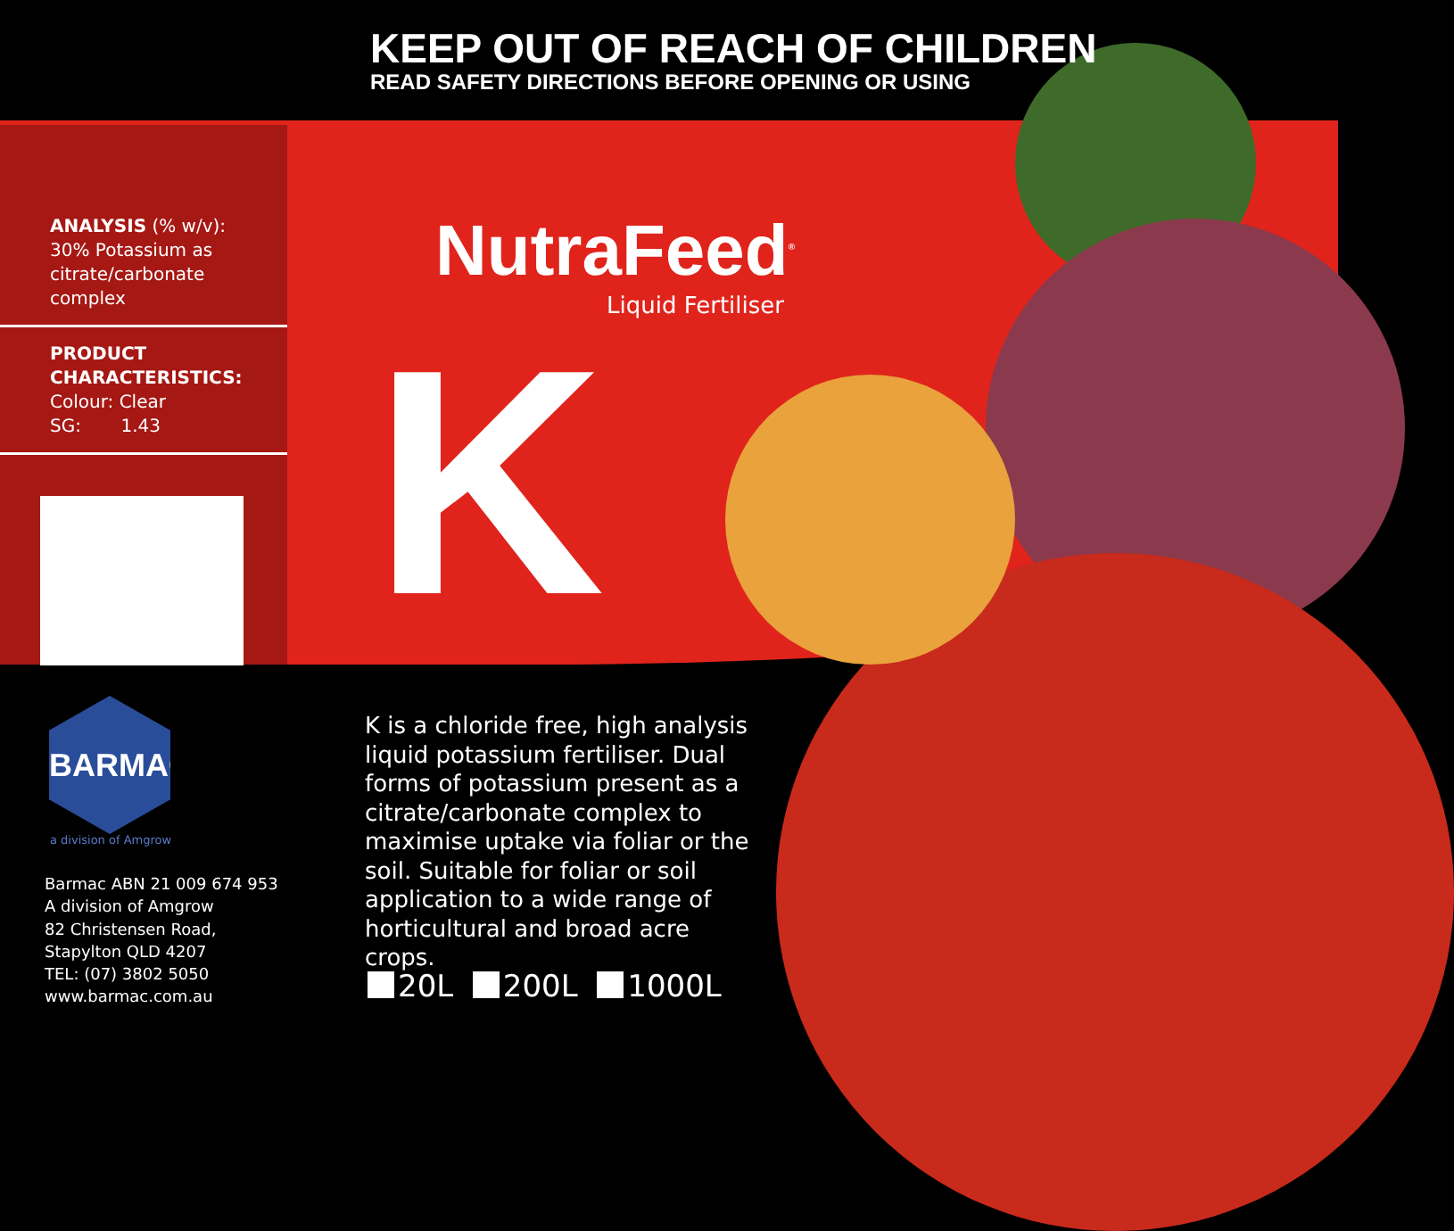KEEP OUT OF REACH OF CHILDREN
READ SAFETY DIRECTIONS BEFORE OPENING OR USING
ANALYSIS (% w/v):
30% Potassium as citrate/carbonate complex
PRODUCT CHARACTERISTICS:
Colour: Clear
SG: 1.43
NutraFeed<sup>®</sup>
Liquid Fertiliser
K
BARMAC
a division of Amgrow
Barmac ABN 21 009 674 953
A division of Amgrow
82 Christensen Road,
Stapylton QLD 4207
TEL: (07) 3802 5050
www.barmac.com.au
K is a chloride free, high analysis liquid potassium fertiliser. Dual forms of potassium present as a citrate/carbonate complex to maximise uptake via foliar or the soil. Suitable for foliar or soil application to a wide range of horticultural and broad acre crops.
20L 200L 1000L